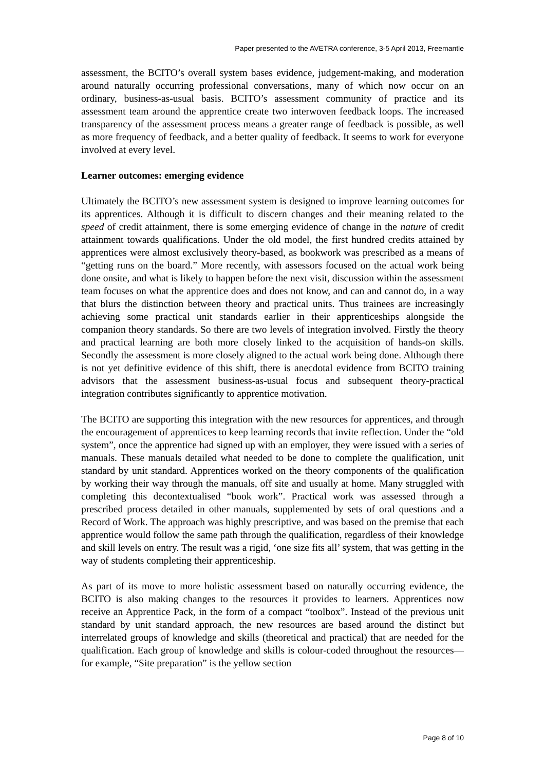Paper presented to the AVETRA conference, 3-5 April 2013, Freemantle
assessment, the BCITO’s overall system bases evidence, judgement-making, and moderation around naturally occurring professional conversations, many of which now occur on an ordinary, business-as-usual basis. BCITO’s assessment community of practice and its assessment team around the apprentice create two interwoven feedback loops. The increased transparency of the assessment process means a greater range of feedback is possible, as well as more frequency of feedback, and a better quality of feedback. It seems to work for everyone involved at every level.
Learner outcomes: emerging evidence
Ultimately the BCITO’s new assessment system is designed to improve learning outcomes for its apprentices. Although it is difficult to discern changes and their meaning related to the speed of credit attainment, there is some emerging evidence of change in the nature of credit attainment towards qualifications. Under the old model, the first hundred credits attained by apprentices were almost exclusively theory-based, as bookwork was prescribed as a means of “getting runs on the board.” More recently, with assessors focused on the actual work being done onsite, and what is likely to happen before the next visit, discussion within the assessment team focuses on what the apprentice does and does not know, and can and cannot do, in a way that blurs the distinction between theory and practical units. Thus trainees are increasingly achieving some practical unit standards earlier in their apprenticeships alongside the companion theory standards. So there are two levels of integration involved. Firstly the theory and practical learning are both more closely linked to the acquisition of hands-on skills. Secondly the assessment is more closely aligned to the actual work being done. Although there is not yet definitive evidence of this shift, there is anecdotal evidence from BCITO training advisors that the assessment business-as-usual focus and subsequent theory-practical integration contributes significantly to apprentice motivation.
The BCITO are supporting this integration with the new resources for apprentices, and through the encouragement of apprentices to keep learning records that invite reflection. Under the “old system”, once the apprentice had signed up with an employer, they were issued with a series of manuals. These manuals detailed what needed to be done to complete the qualification, unit standard by unit standard. Apprentices worked on the theory components of the qualification by working their way through the manuals, off site and usually at home. Many struggled with completing this decontextualised “book work”. Practical work was assessed through a prescribed process detailed in other manuals, supplemented by sets of oral questions and a Record of Work. The approach was highly prescriptive, and was based on the premise that each apprentice would follow the same path through the qualification, regardless of their knowledge and skill levels on entry. The result was a rigid, ‘one size fits all’ system, that was getting in the way of students completing their apprenticeship.
As part of its move to more holistic assessment based on naturally occurring evidence, the BCITO is also making changes to the resources it provides to learners. Apprentices now receive an Apprentice Pack, in the form of a compact “toolbox”. Instead of the previous unit standard by unit standard approach, the new resources are based around the distinct but interrelated groups of knowledge and skills (theoretical and practical) that are needed for the qualification. Each group of knowledge and skills is colour-coded throughout the resources—for example, “Site preparation” is the yellow section
Page 8 of 10